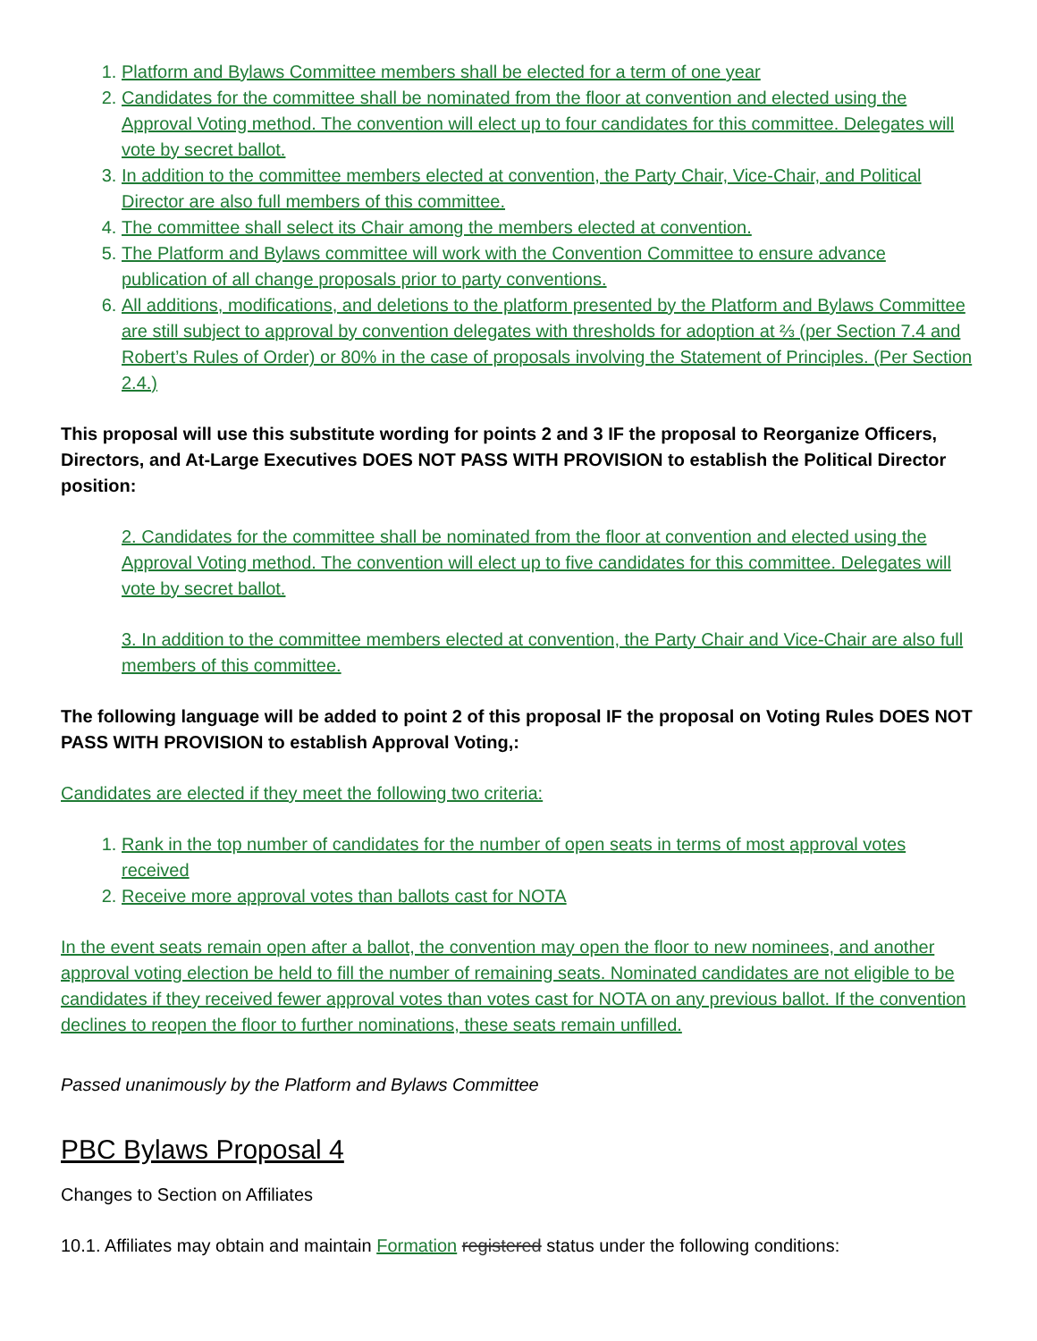1. Platform and Bylaws Committee members shall be elected for a term of one year
2. Candidates for the committee shall be nominated from the floor at convention and elected using the Approval Voting method. The convention will elect up to four candidates for this committee. Delegates will vote by secret ballot.
3. In addition to the committee members elected at convention, the Party Chair, Vice-Chair, and Political Director are also full members of this committee.
4. The committee shall select its Chair among the members elected at convention.
5. The Platform and Bylaws committee will work with the Convention Committee to ensure advance publication of all change proposals prior to party conventions.
6. All additions, modifications, and deletions to the platform presented by the Platform and Bylaws Committee are still subject to approval by convention delegates with thresholds for adoption at ⅔ (per Section 7.4 and Robert’s Rules of Order) or 80% in the case of proposals involving the Statement of Principles. (Per Section 2.4.)
This proposal will use this substitute wording for points 2 and 3 IF the proposal to Reorganize Officers, Directors, and At-Large Executives DOES NOT PASS WITH PROVISION to establish the Political Director position:
2. Candidates for the committee shall be nominated from the floor at convention and elected using the Approval Voting method. The convention will elect up to five candidates for this committee. Delegates will vote by secret ballot.
3. In addition to the committee members elected at convention, the Party Chair and Vice-Chair are also full members of this committee.
The following language will be added to point 2 of this proposal IF the proposal on Voting Rules DOES NOT PASS WITH PROVISION to establish Approval Voting,:
Candidates are elected if they meet the following two criteria:
1. Rank in the top number of candidates for the number of open seats in terms of most approval votes received
2. Receive more approval votes than ballots cast for NOTA
In the event seats remain open after a ballot, the convention may open the floor to new nominees, and another approval voting election be held to fill the number of remaining seats. Nominated candidates are not eligible to be candidates if they received fewer approval votes than votes cast for NOTA on any previous ballot. If the convention declines to reopen the floor to further nominations, these seats remain unfilled.
Passed unanimously by the Platform and Bylaws Committee
PBC Bylaws Proposal 4
Changes to Section on Affiliates
10.1. Affiliates may obtain and maintain Formation registered status under the following conditions: